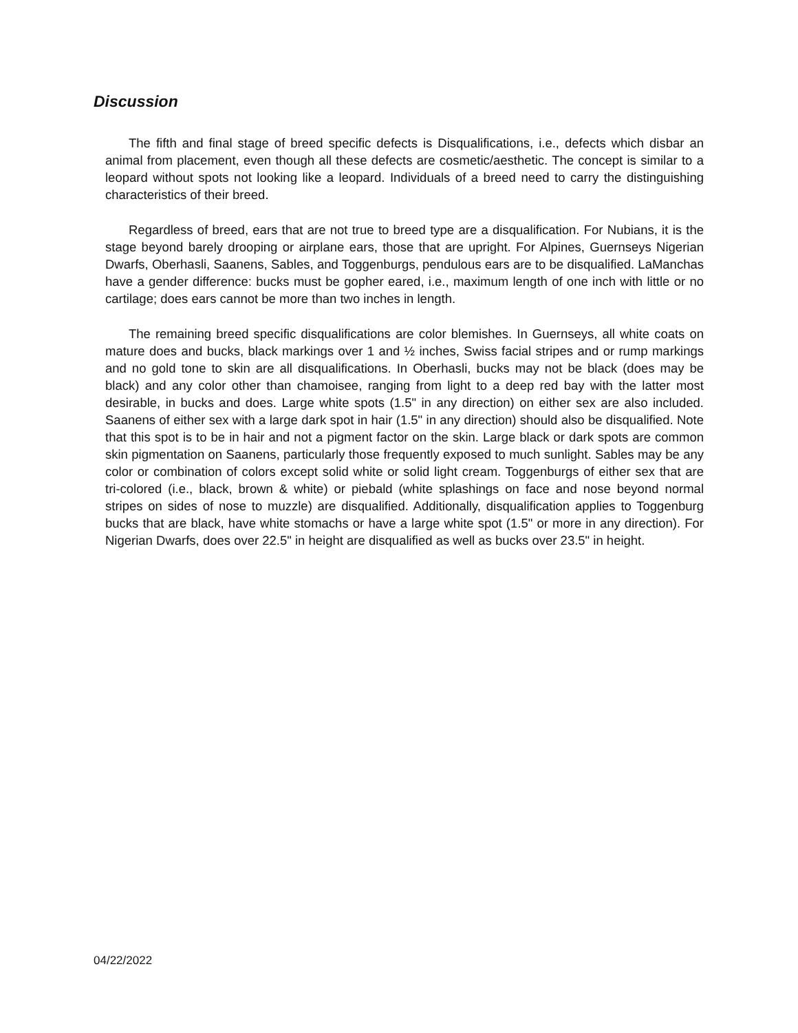Discussion
The fifth and final stage of breed specific defects is Disqualifications, i.e., defects which disbar an animal from placement, even though all these defects are cosmetic/aesthetic. The concept is similar to a leopard without spots not looking like a leopard. Individuals of a breed need to carry the distinguishing characteristics of their breed.
Regardless of breed, ears that are not true to breed type are a disqualification. For Nubians, it is the stage beyond barely drooping or airplane ears, those that are upright. For Alpines, Guernseys Nigerian Dwarfs, Oberhasli, Saanens, Sables, and Toggenburgs, pendulous ears are to be disqualified. LaManchas have a gender difference: bucks must be gopher eared, i.e., maximum length of one inch with little or no cartilage; does ears cannot be more than two inches in length.
The remaining breed specific disqualifications are color blemishes. In Guernseys, all white coats on mature does and bucks, black markings over 1 and ½ inches, Swiss facial stripes and or rump markings and no gold tone to skin are all disqualifications. In Oberhasli, bucks may not be black (does may be black) and any color other than chamoisee, ranging from light to a deep red bay with the latter most desirable, in bucks and does. Large white spots (1.5" in any direction) on either sex are also included. Saanens of either sex with a large dark spot in hair (1.5" in any direction) should also be disqualified. Note that this spot is to be in hair and not a pigment factor on the skin. Large black or dark spots are common skin pigmentation on Saanens, particularly those frequently exposed to much sunlight. Sables may be any color or combination of colors except solid white or solid light cream. Toggenburgs of either sex that are tri-colored (i.e., black, brown & white) or piebald (white splashings on face and nose beyond normal stripes on sides of nose to muzzle) are disqualified. Additionally, disqualification applies to Toggenburg bucks that are black, have white stomachs or have a large white spot (1.5" or more in any direction). For Nigerian Dwarfs, does over 22.5" in height are disqualified as well as bucks over 23.5" in height.
04/22/2022